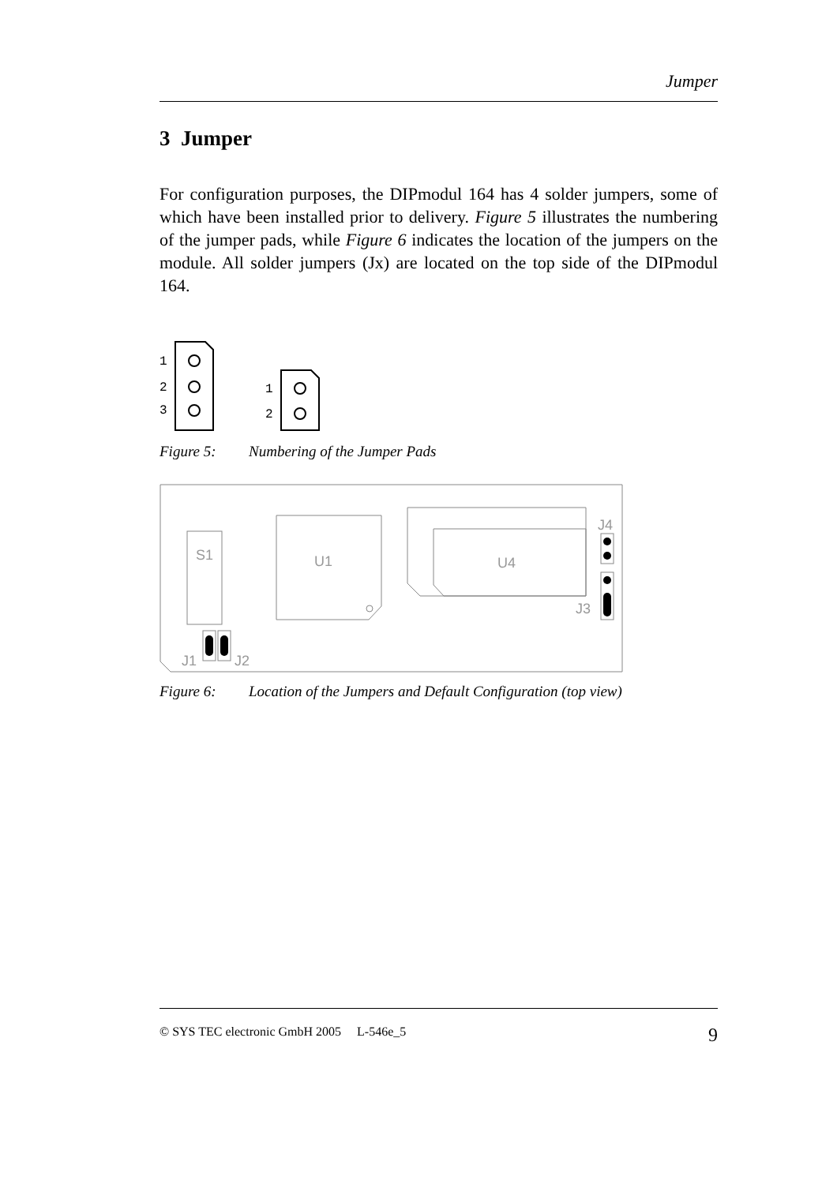Jumper
3 Jumper
For configuration purposes, the DIPmodul 164 has 4 solder jumpers, some of which have been installed prior to delivery. Figure 5 illustrates the numbering of the jumper pads, while Figure 6 indicates the location of the jumpers on the module. All solder jumpers (Jx) are located on the top side of the DIPmodul 164.
1
2
3
1
2
Figure 5: Numbering of the Jumper Pads
S1
U1
U4
J4
J3
J1
J2
Figure 6: Location of the Jumpers and Default Configuration (top view)
© SYS TEC electronic GmbH 2005 L-546e_5 9